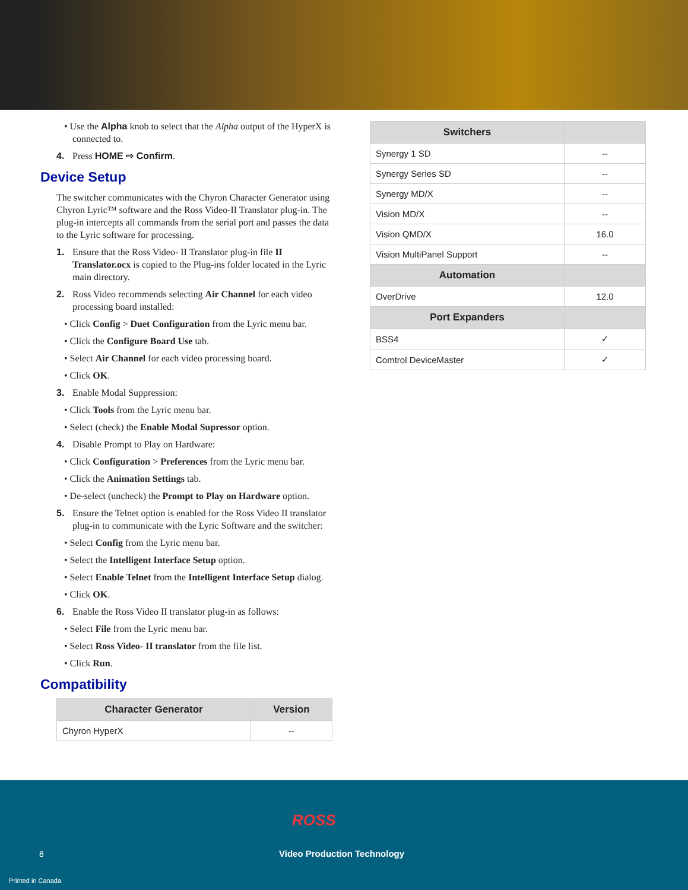• Use the Alpha knob to select that the Alpha output of the HyperX is connected to.
4. Press HOME ⇨ Confirm.
Device Setup
The switcher communicates with the Chyron Character Generator using Chyron Lyric™ software and the Ross Video-II Translator plug-in. The plug-in intercepts all commands from the serial port and passes the data to the Lyric software for processing.
1. Ensure that the Ross Video- II Translator plug-in file II Translator.ocx is copied to the Plug-ins folder located in the Lyric main directory.
2. Ross Video recommends selecting Air Channel for each video processing board installed:
• Click Config > Duet Configuration from the Lyric menu bar.
• Click the Configure Board Use tab.
• Select Air Channel for each video processing board.
• Click OK.
3. Enable Modal Suppression:
• Click Tools from the Lyric menu bar.
• Select (check) the Enable Modal Supressor option.
4. Disable Prompt to Play on Hardware:
• Click Configuration > Preferences from the Lyric menu bar.
• Click the Animation Settings tab.
• De-select (uncheck) the Prompt to Play on Hardware option.
5. Ensure the Telnet option is enabled for the Ross Video II translator plug-in to communicate with the Lyric Software and the switcher:
• Select Config from the Lyric menu bar.
• Select the Intelligent Interface Setup option.
• Select Enable Telnet from the Intelligent Interface Setup dialog.
• Click OK.
6. Enable the Ross Video II translator plug-in as follows:
• Select File from the Lyric menu bar.
• Select Ross Video- II translator from the file list.
• Click Run.
Compatibility
| Character Generator | Version |
| --- | --- |
| Chyron HyperX | -- |
| Switchers | |
| --- | --- |
| Synergy 1 SD | -- |
| Synergy Series SD | -- |
| Synergy MD/X | -- |
| Vision MD/X | -- |
| Vision QMD/X | 16.0 |
| Vision MultiPanel Support | -- |
| Automation | |
| OverDrive | 12.0 |
| Port Expanders | |
| BSS4 | ✓ |
| Comtrol DeviceMaster | ✓ |
ROSS
8 Video Production Technology
Printed in Canada